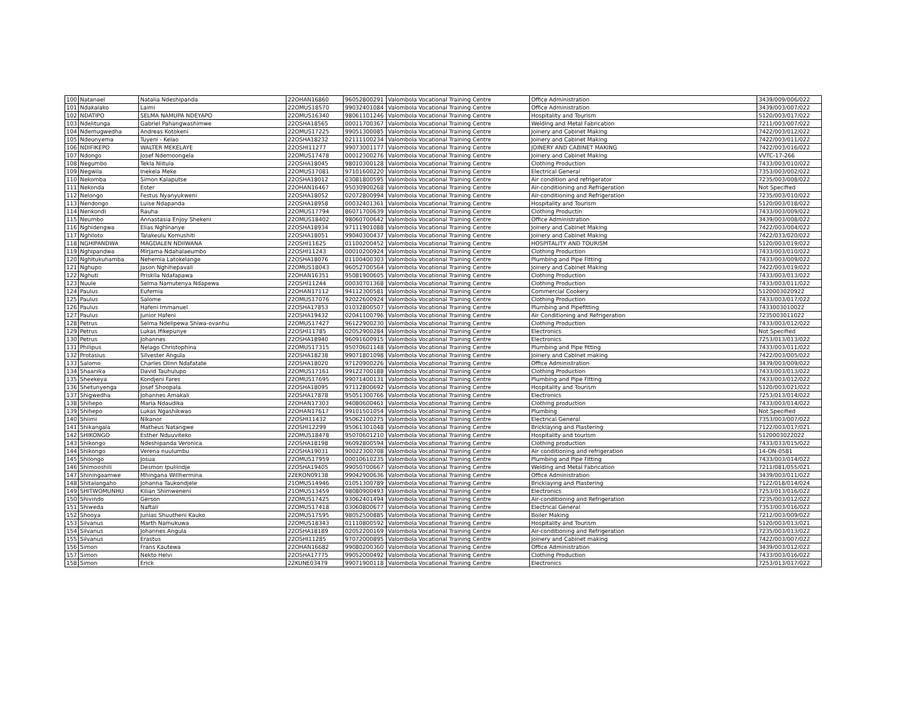| 100 | Natanael | Natalia Ndeshipanda | 22OHAN16860 | 96052800291 | Valombola Vocational Training Centre | Office Administration | 3439/009/006/022 |
| 101 | Ndakalako | Laimi | 22OMUS18570 | 99032401084 | Valombola Vocational Training Centre | Office Administration | 3439/003/007/022 |
| 102 | NDATIPO | SELMA NAMUPA NDEYAPO | 22OMUS16340 | 98061101246 | Valombola Vocational Training Centre | Hospitality and Tourism | 5120/003/017/022 |
| 103 | Ndelitunga | Gabriel Pahangwashimwe | 22OSHA18565 | 00011700367 | Valombola Vocational Training Centre | Welding and Metal Fabrication | 7211/003/007/022 |
| 104 | Ndemugwedha | Andreas Kotokeni | 22OMUS17225 | 99051300085 | Valombola Vocational Training Centre | Joinery and Cabinet Making | 7422/003/012/022 |
| 105 | Ndeunyema | Tuyeni - Kelao | 22OSHA18232 | 02111100234 | Valombola Vocational Training Centre | Joinery and Cabinet Making | 7422/003/011/022 |
| 106 | NDIFIKEPO | WALTER MEKELAYE | 22OSHI11277 | 99073001177 | Valombola Vocational Training Centre | JOINERY AND CABINET MAKING | 7422/003/016/022 |
| 107 | Ndongo | Josef Ndemoongela | 22OMUS17478 | 00012300276 | Valombola Vocational Training Centre | Joinery and Cabinet Making | VVTC-17-266 |
| 108 | Negumbo | Tekla Niitula | 22OSHA18045 | 98010300128 | Valombola Vocational Training Centre | Clothing Production | 7433/003/010/022 |
| 109 | Negwila | Inekela Meke | 22OMUS17081 | 97101600220 | Valombola Vocational Training Centre | Electrical General | 7353/003/002/022 |
| 110 | Nekomba | Simon Kalaputse | 22OSHA18012 | 03081800595 | Valombola Vocational Training Centre | Air condition and refrigerator | 7235/003/008/022 |
| 111 | Nekonda | Ester | 22OHAN16467 | 95030900268 | Valombola Vocational Training Centre | Air-conditioning and Refrigeration | Not Specified |
| 112 | Nelongo | Festus Nyanyukweni | 22OSHA18052 | 02072800994 | Valombola Vocational Training Centre | Air-conditioning and Refrigeration | 7235/003/010/022 |
| 113 | Nendongo | Luise Ndapanda | 22OSHA18958 | 00032401361 | Valombola Vocational Training Centre | Hospitality and Tourism | 5120/003/018/022 |
| 114 | Nenkondi | Rauha | 22OMUS17794 | 86071700639 | Valombola Vocational Training Centre | Clothing Productin | 7433/003/009/022 |
| 115 | Neumbo | Annastasia Enjoy Shekeni | 22OMUS18402 | 98060700642 | Valombola Vocational Training Centre | Office Administration | 3439/003/008/022 |
| 116 | Nghidengwa | Elias Nghinanye | 22OSHA18934 | 97111901088 | Valombola Vocational Training Centre | Joinery and Cabinet Making | 7422/003/004/022 |
| 117 | Nghiloto | Talakeulu Komushiti | 22OSHA18051 | 99040300437 | Valombola Vocational Training Centre | Joinery and Cabinet Making | 7422/033/020/022 |
| 118 | NGHIPANDWA | MAGDALEN NDIIWANA | 22OSHI11625 | 01100200452 | Valombola Vocational Training Centre | HOSPITALITY AND TOURISM | 5120/003/019/022 |
| 119 | Nghipandwa | Mirjama Ndahalaeumbo | 22OSHI11243 | 00010200924 | Valombola Vocational Training Centre | Clothing Production | 7433/003/010/022 |
| 120 | Nghitukuhamba | Nehemia Latokelange | 22OSHA18076 | 01100400303 | Valombola Vocational Training Centre | Plumbing and Pipe Fitting | 7433/003/009/022 |
| 121 | Nghupo | Jason Nghihepavali | 22OMUS18043 | 96052700564 | Valombola Vocational Training Centre | Joinery and Cabinet Making | 7422/003/019/022 |
| 122 | Nghuti | Priskila Ndafapawa | 22OHAN16351 | 95081900605 | Valombola Vocational Training Centre | Clothing Production | 7433/003/013/022 |
| 123 | Nuule | Selma Namutenya Ndapewa | 22OSHI11244 | 00030701368 | Valombola Vocational Training Centre | Clothing Production | 7433/003/011/022 |
| 124 | Paulus | Eufemia | 22OHAN17112 | 94112300581 | Valombola Vocational Training Centre | Commercial Cookery | 5120003020922 |
| 125 | Paulus | Salome | 22OMUS17076 | 92022600924 | Valombola Vocational Training Centre | Clothing Production | 7433/003/017/022 |
| 126 | Paulus | Hafeni Immanuel | 22OSHA17853 | 01032800507 | Valombola Vocational Training Centre | Plumbing and Pipefitting | 7433003010022 |
| 127 | Paulus | Junior Hafeni | 22OSHA19432 | 02041100796 | Valombola Vocational Training Centre | Air Conditioning and Refrigeration | 7235003011022 |
| 128 | Petrus | Selma Ndelipewa Shiwa-ovanhu | 22OMUS17427 | 96122900230 | Valombola Vocational Training Centre | Clothing Production | 7433/003/012/022 |
| 129 | Petrus | Lukas Ifikepunye | 22OSHI11785 | 02052900284 | Valombola Vocational Training Centre | Electronics | Not Specified |
| 130 | Petrus | Johannes | 22OSHA18940 | 96091600915 | Valombola Vocational Training Centre | Electronics | 7253/013/013/022 |
| 131 | Philipus | Nelago Christophina | 22OMUS17315 | 95070601148 | Valombola Vocational Training Centre | Plumbing and Pipe fitting | 7433/003/011/022 |
| 132 | Protasius | Silvester Angula | 22OSHA18238 | 99071801098 | Valombola Vocational Training Centre | Joinery and Cabinet making | 7422/003/005/022 |
| 133 | Salomo | Charles Olinn Ndafatate | 22OSHA18020 | 97120900226 | Valombola Vocational Training Centre | Office Administration | 3439/003/009/022 |
| 134 | Shaanika | David Tauhulupo | 22OMUS17161 | 99122700188 | Valombola Vocational Training Centre | Clothing Production | 7433/003/013/022 |
| 135 | Sheekeya | Kondjeni Fares | 22OMUS17695 | 99071400131 | Valombola Vocational Training Centre | Plumbing and Pipe Fitting | 7433/003/012/022 |
| 136 | Shetunyenga | Josef Shoopala | 22OSHA18095 | 97112800692 | Valombola Vocational Training Centre | Hospitality and Tourism | 5120/003/021/022 |
| 137 | Shigwedha | Johannes Amakali | 22OSHA17878 | 95051300766 | Valombola Vocational Training Centre | Electronics | 7253/013/014/022 |
| 138 | Shihepo | Maria Ndaudika | 22OHAN17303 | 94080600461 | Valombola Vocational Training Centre | Clothing production | 7433/003/014/022 |
| 139 | Shihepo | Lukas Ngashikwao | 22OHAN17617 | 99101501054 | Valombola Vocational Training Centre | Plumbing | Not Specified |
| 140 | Shiimi | Nikanor | 22OSHI11432 | 95062100275 | Valombola Vocational Training Centre | Electrical General | 7353/003/007/022 |
| 141 | Shikangala | Matheus Natangwe | 22OSHI12299 | 95061301048 | Valombola Vocational Training Centre | Bricklaying and Plastering | 7122/003/017/021 |
| 142 | SHIKONGO | Esther Nduuviteko | 22OMUS18478 | 95070601210 | Valombola Vocational Training Centre | Hospitality and tourism | 5120003022022 |
| 143 | Shikongo | Ndeshipanda Veronica | 22OSHA18198 | 96092800594 | Valombola Vocational Training Centre | Clothing production | 7433/033/015/022 |
| 144 | Shikongo | Verena nuulumbu | 22OSHA19031 | 90022300708 | Valombola Vocational Training Centre | Air conditioning and refrigeration | 14-ON-0581 |
| 145 | Shilongo | Josua | 22OMUS17959 | 00010610235 | Valombola Vocational Training Centre | Plumbing and Pipe Fitting | 7433/003/014/022 |
| 146 | Shimooshili | Desmon Ipuliindje | 22OSHA19405 | 99050700667 | Valombola Vocational Training Centre | Welding and Metal Fabrication | 7211/081/055/021 |
| 147 | Shiningaamwe | Mhingana Willhermina | 22ERON09138 | 99042900636 | Valombola Vocational Training Centre | Office Administration | 3439/003/011/022 |
| 148 | Shitalangaho | Johanna Taukondjele | 21OMUS14946 | 01051300789 | Valombola Vocational Training Centre | Bricklaying and Plastering | 7122/018/014/024 |
| 149 | SHITWOMUNHU | Kilian Shimweneni | 21OMUS13459 | 98080900493 | Valombola Vocational Training Centre | Electronics | 7253/013/016/022 |
| 150 | Shivindo | Gerson | 22OMUS17425 | 93062401494 | Valombola Vocational Training Centre | Air-conditioning and Refrigeration | 7235/003/012/022 |
| 151 | Shiweda | Naftali | 22OMUS17418 | 03060800677 | Valombola Vocational Training Centre | Electrical General | 7353/003/016/022 |
| 152 | Shooya | Junias Shuutheni Kauko | 22OMUS17595 | 98052500885 | Valombola Vocational Training Centre | Boiler Making | 7212/003/009/022 |
| 153 | Silvanus | Marth Namukuwa | 22OMUS18343 | 01110800592 | Valombola Vocational Training Centre | Hospitality and Tourism | 5120/003/013/021 |
| 154 | Silvanus | Johannes Angula | 22OSHA18189 | 02052200169 | Valombola Vocational Training Centre | Air-conditioning and Refrigeration | 7235/003/013/022 |
| 155 | Silvanus | Erastus | 22OSHI11285 | 97072000895 | Valombola Vocational Training Centre | Joinery and Cabinet making | 7422/003/007/022 |
| 156 | Simon | Frans Kautewa | 22OHAN16682 | 99080200360 | Valombola Vocational Training Centre | Office Administration | 3439/003/012/022 |
| 157 | Simon | Nekto Helvi | 22OSHA17775 | 99052000492 | Valombola Vocational Training Centre | Clothing Production | 7433/003/016/022 |
| 158 | Simon | Erick | 22KUNE03479 | 99071900118 | Valombola Vocational Training Centre | Electronics | 7253/013/017/022 |